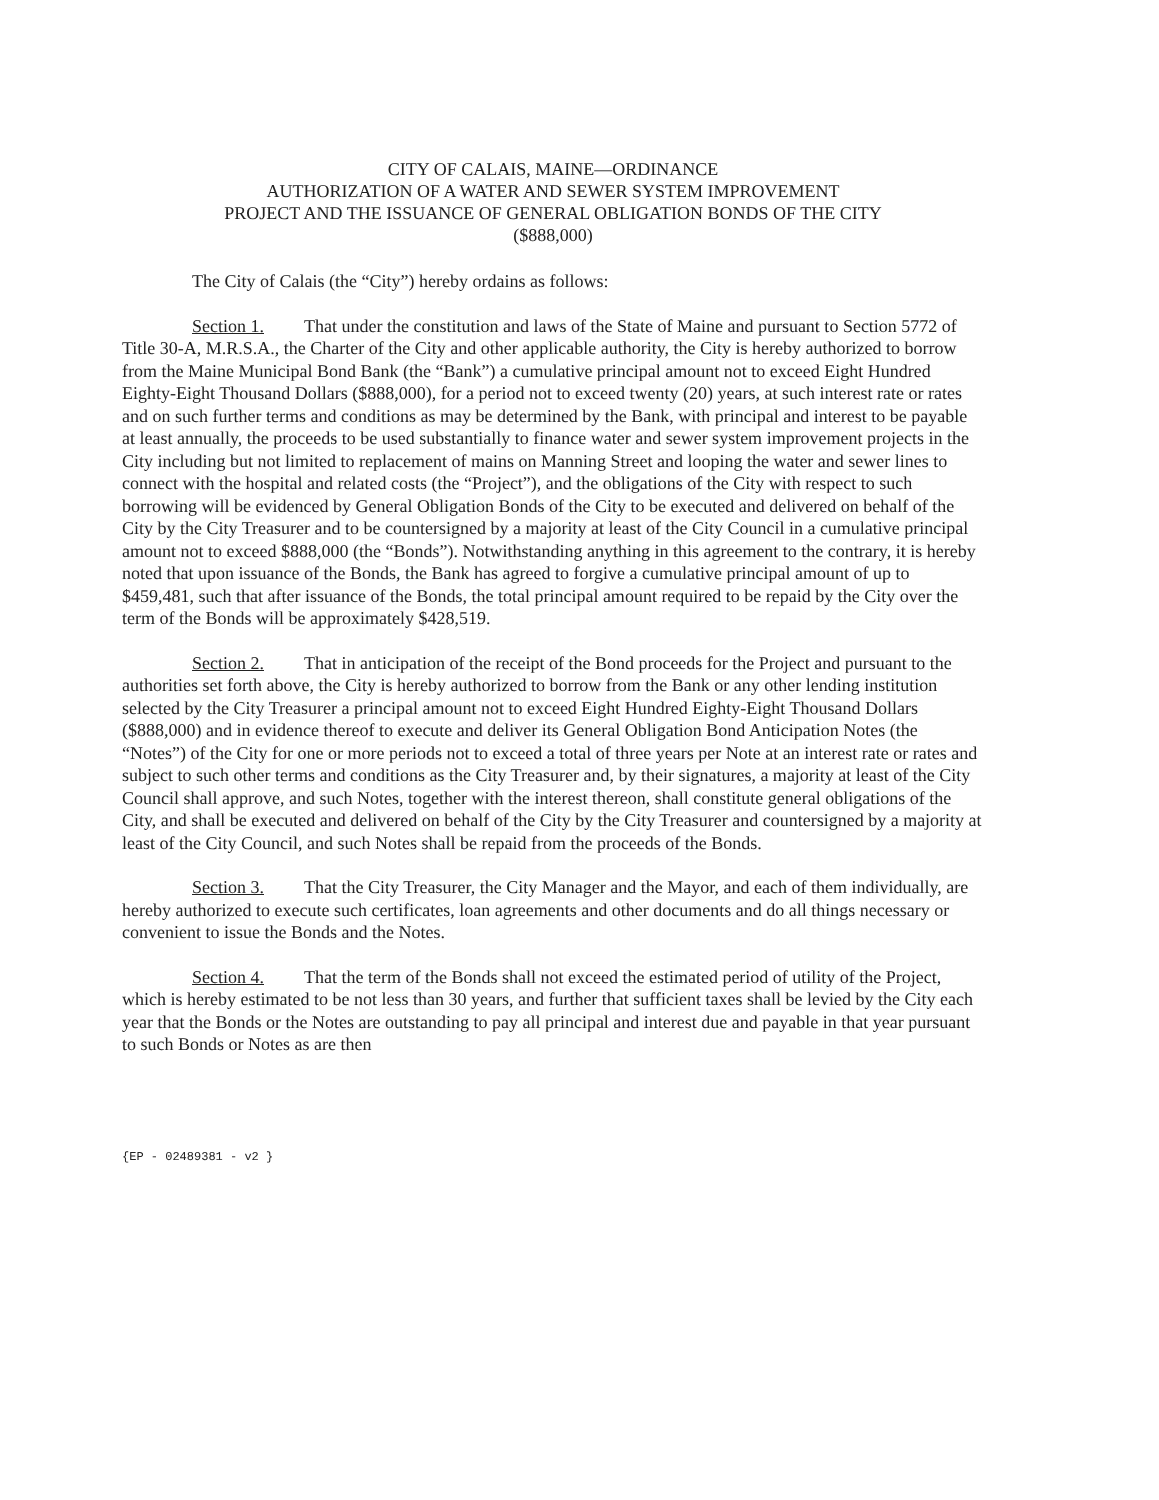CITY OF CALAIS, MAINE—ORDINANCE
AUTHORIZATION OF A WATER AND SEWER SYSTEM IMPROVEMENT
PROJECT AND THE ISSUANCE OF GENERAL OBLIGATION BONDS OF THE CITY
($888,000)
The City of Calais (the “City”) hereby ordains as follows:
Section 1. That under the constitution and laws of the State of Maine and pursuant to Section 5772 of Title 30-A, M.R.S.A., the Charter of the City and other applicable authority, the City is hereby authorized to borrow from the Maine Municipal Bond Bank (the “Bank”) a cumulative principal amount not to exceed Eight Hundred Eighty-Eight Thousand Dollars ($888,000), for a period not to exceed twenty (20) years, at such interest rate or rates and on such further terms and conditions as may be determined by the Bank, with principal and interest to be payable at least annually, the proceeds to be used substantially to finance water and sewer system improvement projects in the City including but not limited to replacement of mains on Manning Street and looping the water and sewer lines to connect with the hospital and related costs (the “Project”), and the obligations of the City with respect to such borrowing will be evidenced by General Obligation Bonds of the City to be executed and delivered on behalf of the City by the City Treasurer and to be countersigned by a majority at least of the City Council in a cumulative principal amount not to exceed $888,000 (the “Bonds”). Notwithstanding anything in this agreement to the contrary, it is hereby noted that upon issuance of the Bonds, the Bank has agreed to forgive a cumulative principal amount of up to $459,481, such that after issuance of the Bonds, the total principal amount required to be repaid by the City over the term of the Bonds will be approximately $428,519.
Section 2. That in anticipation of the receipt of the Bond proceeds for the Project and pursuant to the authorities set forth above, the City is hereby authorized to borrow from the Bank or any other lending institution selected by the City Treasurer a principal amount not to exceed Eight Hundred Eighty-Eight Thousand Dollars ($888,000) and in evidence thereof to execute and deliver its General Obligation Bond Anticipation Notes (the “Notes”) of the City for one or more periods not to exceed a total of three years per Note at an interest rate or rates and subject to such other terms and conditions as the City Treasurer and, by their signatures, a majority at least of the City Council shall approve, and such Notes, together with the interest thereon, shall constitute general obligations of the City, and shall be executed and delivered on behalf of the City by the City Treasurer and countersigned by a majority at least of the City Council, and such Notes shall be repaid from the proceeds of the Bonds.
Section 3. That the City Treasurer, the City Manager and the Mayor, and each of them individually, are hereby authorized to execute such certificates, loan agreements and other documents and do all things necessary or convenient to issue the Bonds and the Notes.
Section 4. That the term of the Bonds shall not exceed the estimated period of utility of the Project, which is hereby estimated to be not less than 30 years, and further that sufficient taxes shall be levied by the City each year that the Bonds or the Notes are outstanding to pay all principal and interest due and payable in that year pursuant to such Bonds or Notes as are then
{EP - 02489381 - v2 }